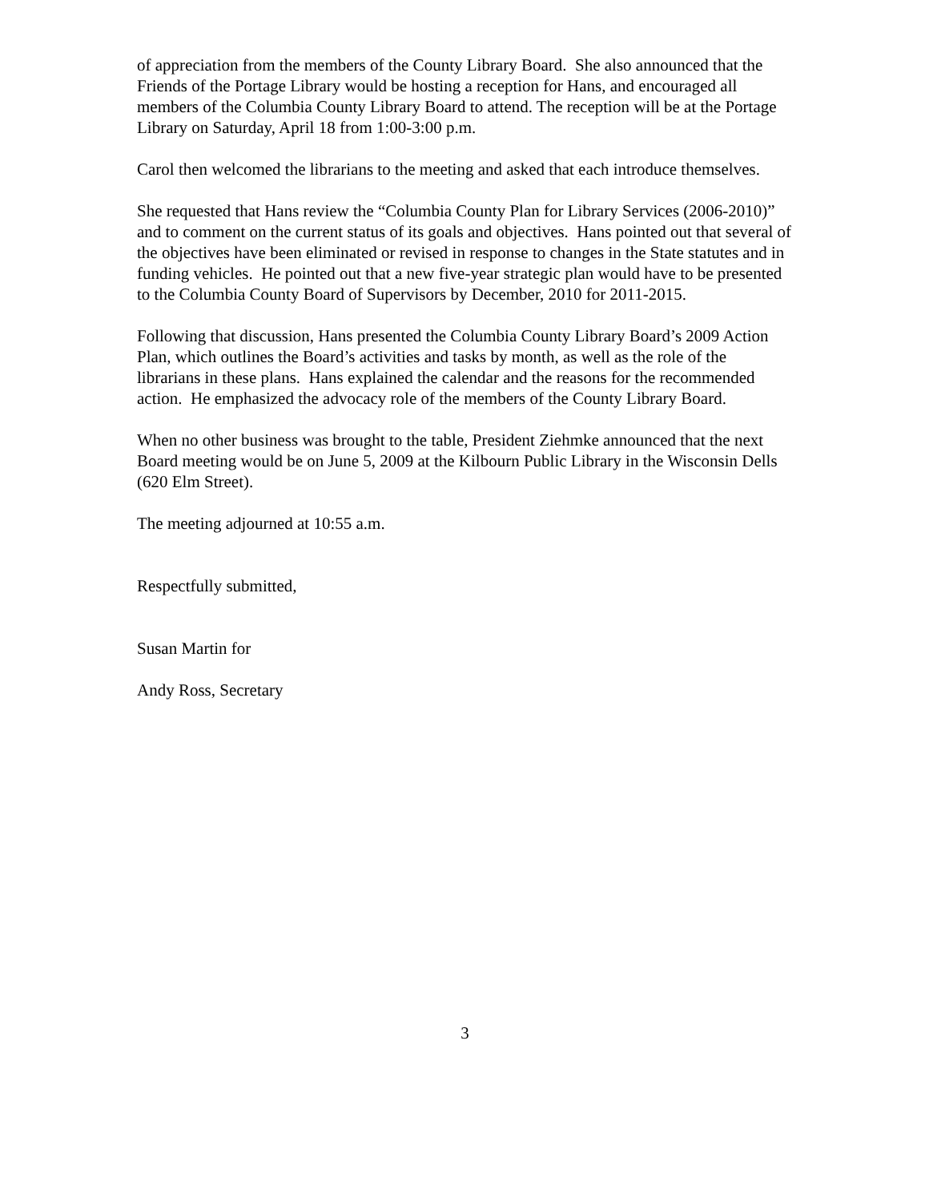of appreciation from the members of the County Library Board. She also announced that the Friends of the Portage Library would be hosting a reception for Hans, and encouraged all members of the Columbia County Library Board to attend. The reception will be at the Portage Library on Saturday, April 18 from 1:00-3:00 p.m.
Carol then welcomed the librarians to the meeting and asked that each introduce themselves.
She requested that Hans review the “Columbia County Plan for Library Services (2006-2010)” and to comment on the current status of its goals and objectives. Hans pointed out that several of the objectives have been eliminated or revised in response to changes in the State statutes and in funding vehicles. He pointed out that a new five-year strategic plan would have to be presented to the Columbia County Board of Supervisors by December, 2010 for 2011-2015.
Following that discussion, Hans presented the Columbia County Library Board’s 2009 Action Plan, which outlines the Board’s activities and tasks by month, as well as the role of the librarians in these plans. Hans explained the calendar and the reasons for the recommended action. He emphasized the advocacy role of the members of the County Library Board.
When no other business was brought to the table, President Ziehmke announced that the next Board meeting would be on June 5, 2009 at the Kilbourn Public Library in the Wisconsin Dells (620 Elm Street).
The meeting adjourned at 10:55 a.m.
Respectfully submitted,
Susan Martin for
Andy Ross, Secretary
3